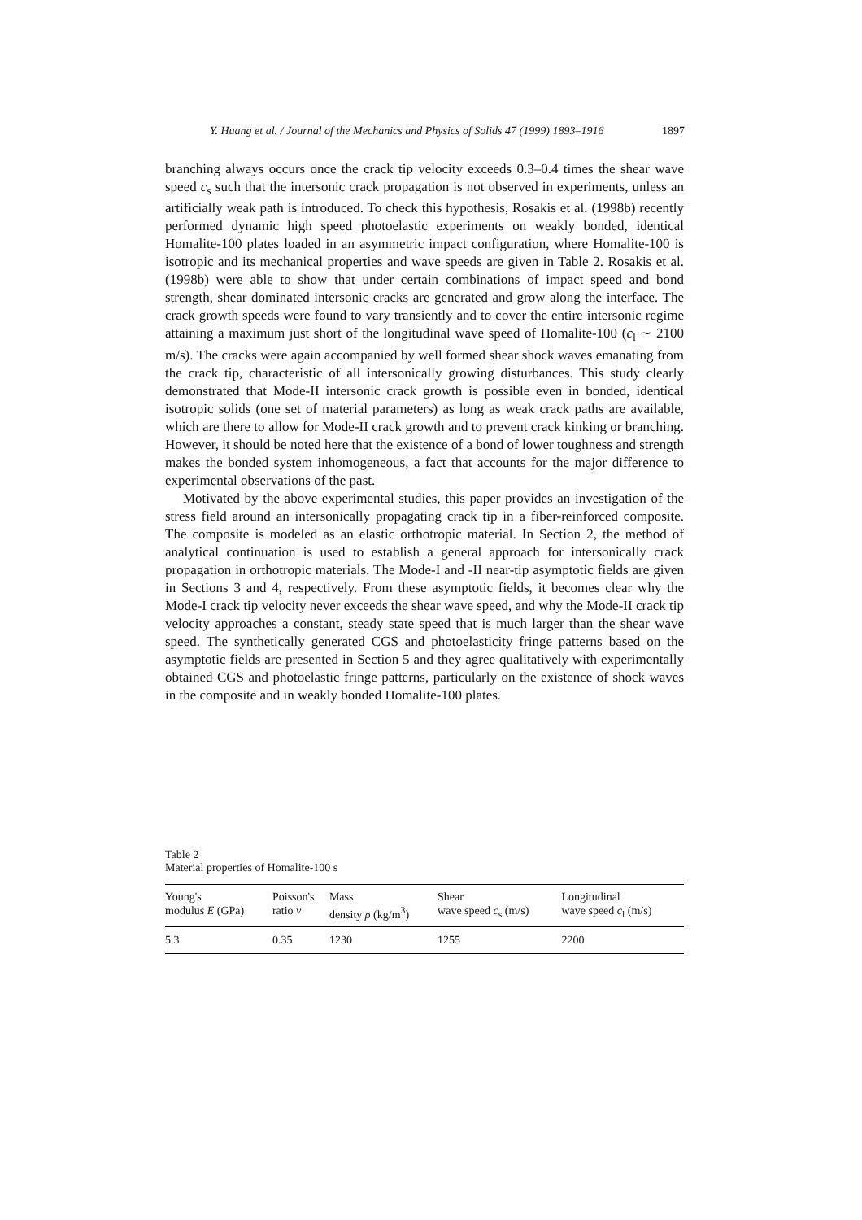Y. Huang et al. / Journal of the Mechanics and Physics of Solids 47 (1999) 1893–1916 1897
branching always occurs once the crack tip velocity exceeds 0.3–0.4 times the shear wave speed c<sub>s</sub> such that the intersonic crack propagation is not observed in experiments, unless an artificially weak path is introduced. To check this hypothesis, Rosakis et al. (1998b) recently performed dynamic high speed photoelastic experiments on weakly bonded, identical Homalite-100 plates loaded in an asymmetric impact configuration, where Homalite-100 is isotropic and its mechanical properties and wave speeds are given in Table 2. Rosakis et al. (1998b) were able to show that under certain combinations of impact speed and bond strength, shear dominated intersonic cracks are generated and grow along the interface. The crack growth speeds were found to vary transiently and to cover the entire intersonic regime attaining a maximum just short of the longitudinal wave speed of Homalite-100 (c<sub>l</sub> ∼ 2100 m/s). The cracks were again accompanied by well formed shear shock waves emanating from the crack tip, characteristic of all intersonically growing disturbances. This study clearly demonstrated that Mode-II intersonic crack growth is possible even in bonded, identical isotropic solids (one set of material parameters) as long as weak crack paths are available, which are there to allow for Mode-II crack growth and to prevent crack kinking or branching. However, it should be noted here that the existence of a bond of lower toughness and strength makes the bonded system inhomogeneous, a fact that accounts for the major difference to experimental observations of the past.
Motivated by the above experimental studies, this paper provides an investigation of the stress field around an intersonically propagating crack tip in a fiber-reinforced composite. The composite is modeled as an elastic orthotropic material. In Section 2, the method of analytical continuation is used to establish a general approach for intersonically crack propagation in orthotropic materials. The Mode-I and -II near-tip asymptotic fields are given in Sections 3 and 4, respectively. From these asymptotic fields, it becomes clear why the Mode-I crack tip velocity never exceeds the shear wave speed, and why the Mode-II crack tip velocity approaches a constant, steady state speed that is much larger than the shear wave speed. The synthetically generated CGS and photoelasticity fringe patterns based on the asymptotic fields are presented in Section 5 and they agree qualitatively with experimentally obtained CGS and photoelastic fringe patterns, particularly on the existence of shock waves in the composite and in weakly bonded Homalite-100 plates.
Table 2
Material properties of Homalite-100 s
| Young's modulus E (GPa) | Poisson's ratio ν | Mass density ρ (kg/m<sup>3</sup>) | Shear wave speed c<sub>s</sub> (m/s) | Longitudinal wave speed c<sub>l</sub> (m/s) |
| --- | --- | --- | --- | --- |
| 5.3 | 0.35 | 1230 | 1255 | 2200 |